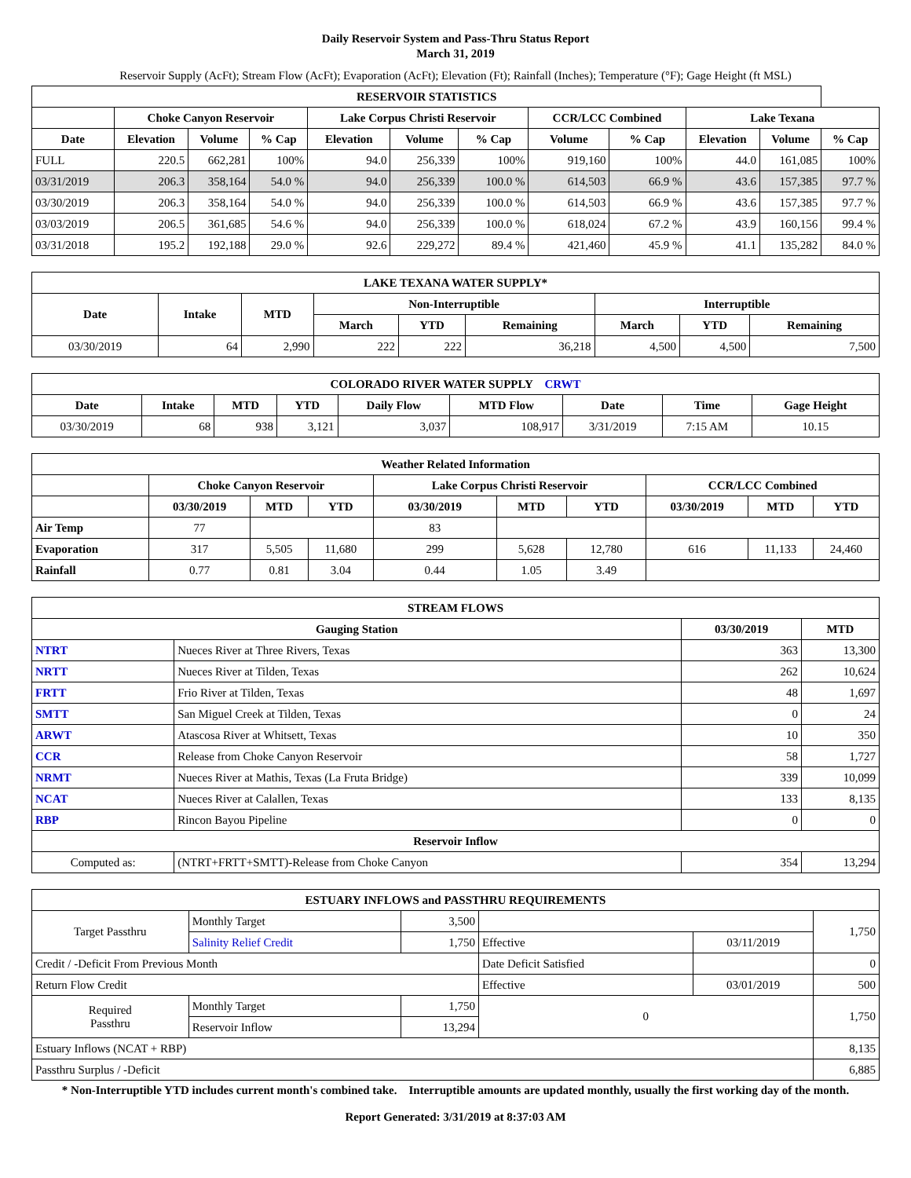Daily Reservoir System and Pass-Thru Status Report
March 31, 2019
Reservoir Supply (AcFt); Stream Flow (AcFt); Evaporation (AcFt); Elevation (Ft); Rainfall (Inches); Temperature (°F); Gage Height (ft MSL)
| RESERVOIR STATISTICS | | | | | | | | | | | |
| --- | --- | --- | --- | --- | --- | --- | --- | --- | --- | --- | --- |
| | Choke Canyon Reservoir | | | Lake Corpus Christi Reservoir | | | CCR/LCC Combined | | Lake Texana | | |
| Date | Elevation | Volume | % Cap | Elevation | Volume | % Cap | Volume | % Cap | Elevation | Volume | % Cap |
| FULL | 220.5 | 662,281 | 100% | 94.0 | 256,339 | 100% | 919,160 | 100% | 44.0 | 161,085 | 100% |
| 03/31/2019 | 206.3 | 358,164 | 54.0 % | 94.0 | 256,339 | 100.0 % | 614,503 | 66.9 % | 43.6 | 157,385 | 97.7 % |
| 03/30/2019 | 206.3 | 358,164 | 54.0 % | 94.0 | 256,339 | 100.0 % | 614,503 | 66.9 % | 43.6 | 157,385 | 97.7 % |
| 03/03/2019 | 206.5 | 361,685 | 54.6 % | 94.0 | 256,339 | 100.0 % | 618,024 | 67.2 % | 43.9 | 160,156 | 99.4 % |
| 03/31/2018 | 195.2 | 192,188 | 29.0 % | 92.6 | 229,272 | 89.4 % | 421,460 | 45.9 % | 41.1 | 135,282 | 84.0 % |
| LAKE TEXANA WATER SUPPLY* | | | | | | | | |
| --- | --- | --- | --- | --- | --- | --- | --- | --- |
| Date | Intake | MTD | Non-Interruptible | | | Interruptible | | |
| | | | March | YTD | Remaining | March | YTD | Remaining |
| 03/30/2019 | 64 | 2,990 | 222 | 222 | 36,218 | 4,500 | 4,500 | 7,500 |
| COLORADO RIVER WATER SUPPLY CRWT | | | | | | | | |
| --- | --- | --- | --- | --- | --- | --- | --- | --- |
| Date | Intake | MTD | YTD | Daily Flow | MTD Flow | Date | Time | Gage Height |
| 03/30/2019 | 68 | 938 | 3,121 | 3,037 | 108,917 | 3/31/2019 | 7:15 AM | 10.15 |
| Weather Related Information | | | | | | | | | |
| --- | --- | --- | --- | --- | --- | --- | --- | --- | --- |
| | Choke Canyon Reservoir | | | Lake Corpus Christi Reservoir | | | CCR/LCC Combined | | |
| | 03/30/2019 | MTD | YTD | 03/30/2019 | MTD | YTD | 03/30/2019 | MTD | YTD |
| Air Temp | 77 | | | 83 | | | | | |
| Evaporation | 317 | 5,505 | 11,680 | 299 | 5,628 | 12,780 | 616 | 11,133 | 24,460 |
| Rainfall | 0.77 | 0.81 | 3.04 | 0.44 | 1.05 | 3.49 | | | |
| STREAM FLOWS | | | |
| --- | --- | --- | --- |
| Gauging Station | | 03/30/2019 | MTD |
| NTRT | Nueces River at Three Rivers, Texas | 363 | 13,300 |
| NRTT | Nueces River at Tilden, Texas | 262 | 10,624 |
| FRTT | Frio River at Tilden, Texas | 48 | 1,697 |
| SMTT | San Miguel Creek at Tilden, Texas | 0 | 24 |
| ARWT | Atascosa River at Whitsett, Texas | 10 | 350 |
| CCR | Release from Choke Canyon Reservoir | 58 | 1,727 |
| NRMT | Nueces River at Mathis, Texas (La Fruta Bridge) | 339 | 10,099 |
| NCAT | Nueces River at Calallen, Texas | 133 | 8,135 |
| RBP | Rincon Bayou Pipeline | 0 | 0 |
| Reservoir Inflow | | | |
| Computed as: | (NTRT+FRTT+SMTT)-Release from Choke Canyon | 354 | 13,294 |
| ESTUARY INFLOWS and PASSTHRU REQUIREMENTS | | | | | |
| --- | --- | --- | --- | --- | --- |
| Target Passthru | Monthly Target | 3,500 | | | 1,750 |
| | Salinity Relief Credit | 1,750 | Effective | 03/11/2019 | |
| Credit / -Deficit From Previous Month | | | Date Deficit Satisfied | | 0 |
| Return Flow Credit | | | Effective | 03/01/2019 | 500 |
| Required Passthru | Monthly Target | 1,750 | 0 | | 1,750 |
| | Reservoir Inflow | 13,294 | | | |
| Estuary Inflows (NCAT + RBP) | | | | | 8,135 |
| Passthru Surplus / -Deficit | | | | | 6,885 |
* Non-Interruptible YTD includes current month's combined take. Interruptible amounts are updated monthly, usually the first working day of the month.
Report Generated: 3/31/2019 at 8:37:03 AM